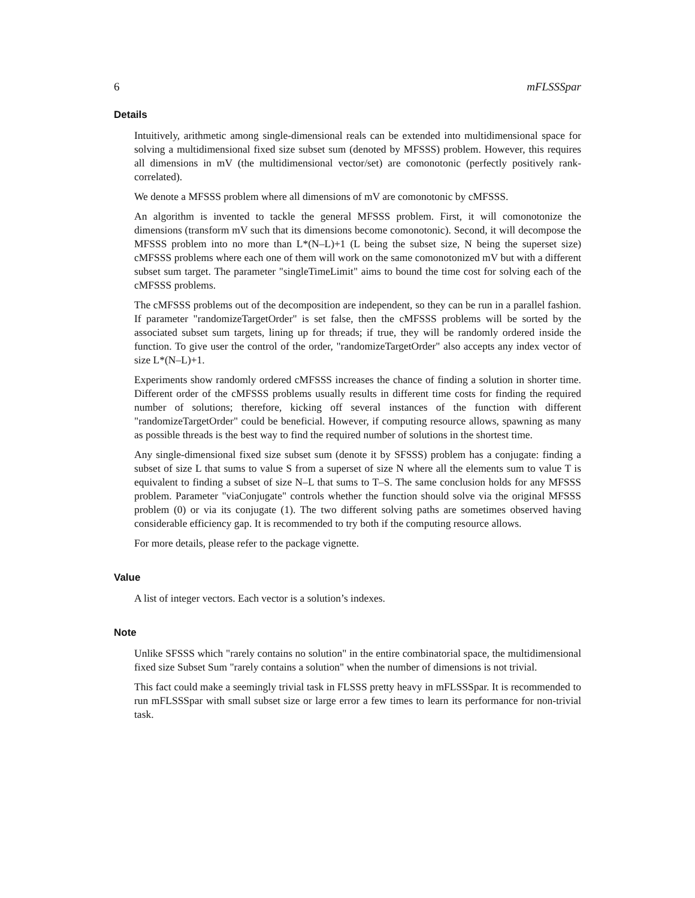6 mFLSSSpar
Details
Intuitively, arithmetic among single-dimensional reals can be extended into multidimensional space for solving a multidimensional fixed size subset sum (denoted by MFSSS) problem. However, this requires all dimensions in mV (the multidimensional vector/set) are comonotonic (perfectly positively rank-correlated).
We denote a MFSSS problem where all dimensions of mV are comonotonic by cMFSSS.
An algorithm is invented to tackle the general MFSSS problem. First, it will comonotonize the dimensions (transform mV such that its dimensions become comonotonic). Second, it will decompose the MFSSS problem into no more than L*(N–L)+1 (L being the subset size, N being the superset size) cMFSSS problems where each one of them will work on the same comonotonized mV but with a different subset sum target. The parameter "singleTimeLimit" aims to bound the time cost for solving each of the cMFSSS problems.
The cMFSSS problems out of the decomposition are independent, so they can be run in a parallel fashion. If parameter "randomizeTargetOrder" is set false, then the cMFSSS problems will be sorted by the associated subset sum targets, lining up for threads; if true, they will be randomly ordered inside the function. To give user the control of the order, "randomizeTargetOrder" also accepts any index vector of size L*(N–L)+1.
Experiments show randomly ordered cMFSSS increases the chance of finding a solution in shorter time. Different order of the cMFSSS problems usually results in different time costs for finding the required number of solutions; therefore, kicking off several instances of the function with different "randomizeTargetOrder" could be beneficial. However, if computing resource allows, spawning as many as possible threads is the best way to find the required number of solutions in the shortest time.
Any single-dimensional fixed size subset sum (denote it by SFSSS) problem has a conjugate: finding a subset of size L that sums to value S from a superset of size N where all the elements sum to value T is equivalent to finding a subset of size N–L that sums to T–S. The same conclusion holds for any MFSSS problem. Parameter "viaConjugate" controls whether the function should solve via the original MFSSS problem (0) or via its conjugate (1). The two different solving paths are sometimes observed having considerable efficiency gap. It is recommended to try both if the computing resource allows.
For more details, please refer to the package vignette.
Value
A list of integer vectors. Each vector is a solution’s indexes.
Note
Unlike SFSSS which "rarely contains no solution" in the entire combinatorial space, the multidimensional fixed size Subset Sum "rarely contains a solution" when the number of dimensions is not trivial.
This fact could make a seemingly trivial task in FLSSS pretty heavy in mFLSSSpar. It is recommended to run mFLSSSpar with small subset size or large error a few times to learn its performance for non-trivial task.